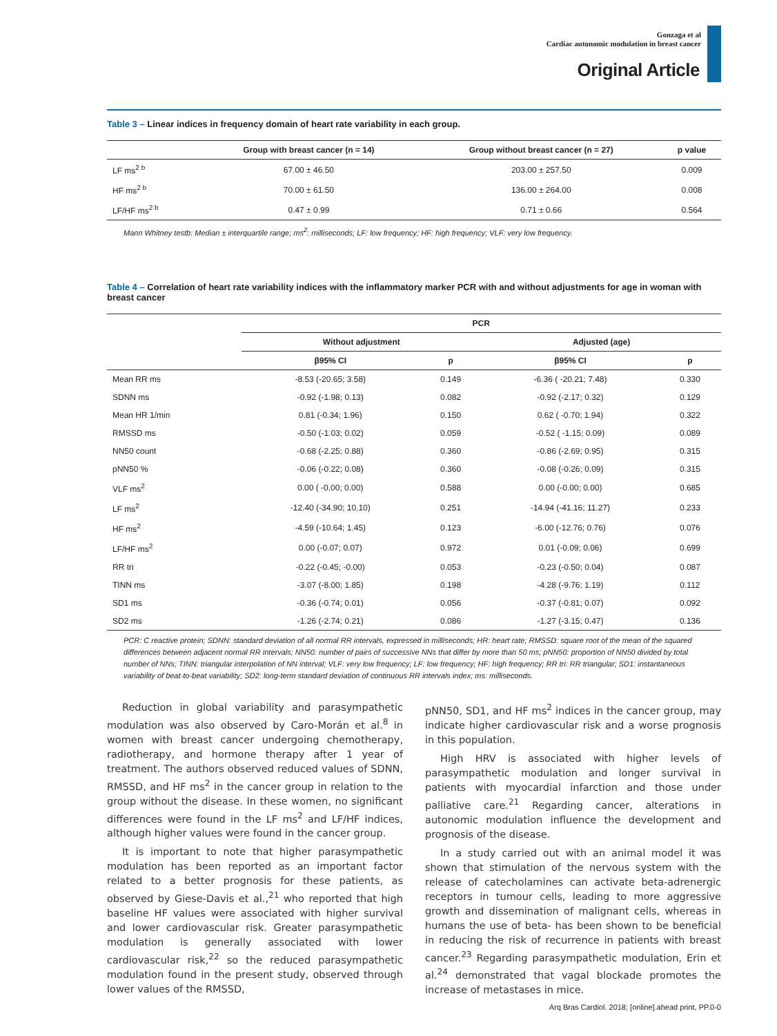Gonzaga et al
Cardiac autonomic modulation in breast cancer
Original Article
Table 3 – Linear indices in frequency domain of heart rate variability in each group.
| | Group with breast cancer (n = 14) | Group without breast cancer (n = 27) | p value |
| --- | --- | --- | --- |
| LF ms<sup>2 b</sup> | 67.00 ± 46.50 | 203.00 ± 257.50 | 0.009 |
| HF ms<sup>2 b</sup> | 70.00 ± 61.50 | 136.00 ± 264.00 | 0.008 |
| LF/HF ms<sup>2 b</sup> | 0.47 ± 0.99 | 0.71 ± 0.66 | 0.564 |
Mann Whitney testb: Median ± interquartile range; ms<sup>2</sup>: milliseconds; LF: low frequency; HF: high frequency; VLF: very low frequency.
Table 4 – Correlation of heart rate variability indices with the inflammatory marker PCR with and without adjustments for age in woman with breast cancer
| | PCR | | | |
| --- | --- | --- | --- | --- |
| | Without adjustment | | Adjusted (age) | |
| | β95% CI | p | β95% CI | p |
| Mean RR ms | -8.53 (-20.65; 3.58) | 0.149 | -6.36 ( -20.21; 7.48) | 0.330 |
| SDNN ms | -0.92 (-1.98; 0.13) | 0.082 | -0.92 (-2.17; 0.32) | 0.129 |
| Mean HR 1/min | 0.81 (-0.34; 1.96) | 0.150 | 0.62 ( -0.70; 1.94) | 0.322 |
| RMSSD ms | -0.50 (-1.03; 0.02) | 0.059 | -0.52 ( -1.15; 0.09) | 0.089 |
| NN50 count | -0.68 (-2.25; 0.88) | 0.360 | -0.86 (-2.69; 0.95) | 0.315 |
| pNN50 % | -0.06 (-0.22; 0.08) | 0.360 | -0.08 (-0.26; 0.09) | 0.315 |
| VLF ms<sup>2</sup> | 0.00 ( -0.00; 0.00) | 0.588 | 0.00 (-0.00; 0.00) | 0.685 |
| LF ms<sup>2</sup> | -12.40 (-34.90; 10.10) | 0.251 | -14.94 (-41.16; 11.27) | 0.233 |
| HF ms<sup>2</sup> | -4.59 (-10.64; 1.45) | 0.123 | -6.00 (-12.76; 0.76) | 0.076 |
| LF/HF ms<sup>2</sup> | 0.00 (-0.07; 0.07) | 0.972 | 0.01 (-0.09; 0.06) | 0.699 |
| RR tri | -0.22 (-0.45; -0.00) | 0.053 | -0.23 (-0.50; 0.04) | 0.087 |
| TINN ms | -3.07 (-8.00; 1.85) | 0.198 | -4.28 (-9.76; 1.19) | 0.112 |
| SD1 ms | -0.36 (-0.74; 0.01) | 0.056 | -0.37 (-0.81; 0.07) | 0.092 |
| SD2 ms | -1.26 (-2.74; 0.21) | 0.086 | -1.27 (-3.15; 0.47) | 0.136 |
PCR: C reactive protein; SDNN: standard deviation of all normal RR intervals, expressed in milliseconds; HR: heart rate; RMSSD: square root of the mean of the squared differences between adjacent normal RR intervals; NN50: number of pairs of successive NNs that differ by more than 50 ms; pNN50: proportion of NN50 divided by total number of NNs; TINN: triangular interpolation of NN interval; VLF: very low frequency; LF: low frequency; HF: high frequency; RR tri: RR triangular; SD1: instantaneous variability of beat-to-beat variability; SD2: long-term standard deviation of continuous RR intervals index; ms: milliseconds.
Reduction in global variability and parasympathetic modulation was also observed by Caro-Morán et al.<sup>8</sup> in women with breast cancer undergoing chemotherapy, radiotherapy, and hormone therapy after 1 year of treatment. The authors observed reduced values of SDNN, RMSSD, and HF ms<sup>2</sup> in the cancer group in relation to the group without the disease. In these women, no significant differences were found in the LF ms<sup>2</sup> and LF/HF indices, although higher values were found in the cancer group.
It is important to note that higher parasympathetic modulation has been reported as an important factor related to a better prognosis for these patients, as observed by Giese-Davis et al.,<sup>21</sup> who reported that high baseline HF values were associated with higher survival and lower cardiovascular risk. Greater parasympathetic modulation is generally associated with lower cardiovascular risk,<sup>22</sup> so the reduced parasympathetic modulation found in the present study, observed through lower values of the RMSSD,
pNN50, SD1, and HF ms<sup>2</sup> indices in the cancer group, may indicate higher cardiovascular risk and a worse prognosis in this population.
High HRV is associated with higher levels of parasympathetic modulation and longer survival in patients with myocardial infarction and those under palliative care.<sup>21</sup> Regarding cancer, alterations in autonomic modulation influence the development and prognosis of the disease.
In a study carried out with an animal model it was shown that stimulation of the nervous system with the release of catecholamines can activate beta-adrenergic receptors in tumour cells, leading to more aggressive growth and dissemination of malignant cells, whereas in humans the use of beta- has been shown to be beneficial in reducing the risk of recurrence in patients with breast cancer.<sup>23</sup> Regarding parasympathetic modulation, Erin et al.<sup>24</sup> demonstrated that vagal blockade promotes the increase of metastases in mice.
Arq Bras Cardiol. 2018; [online].ahead print, PP.0-0